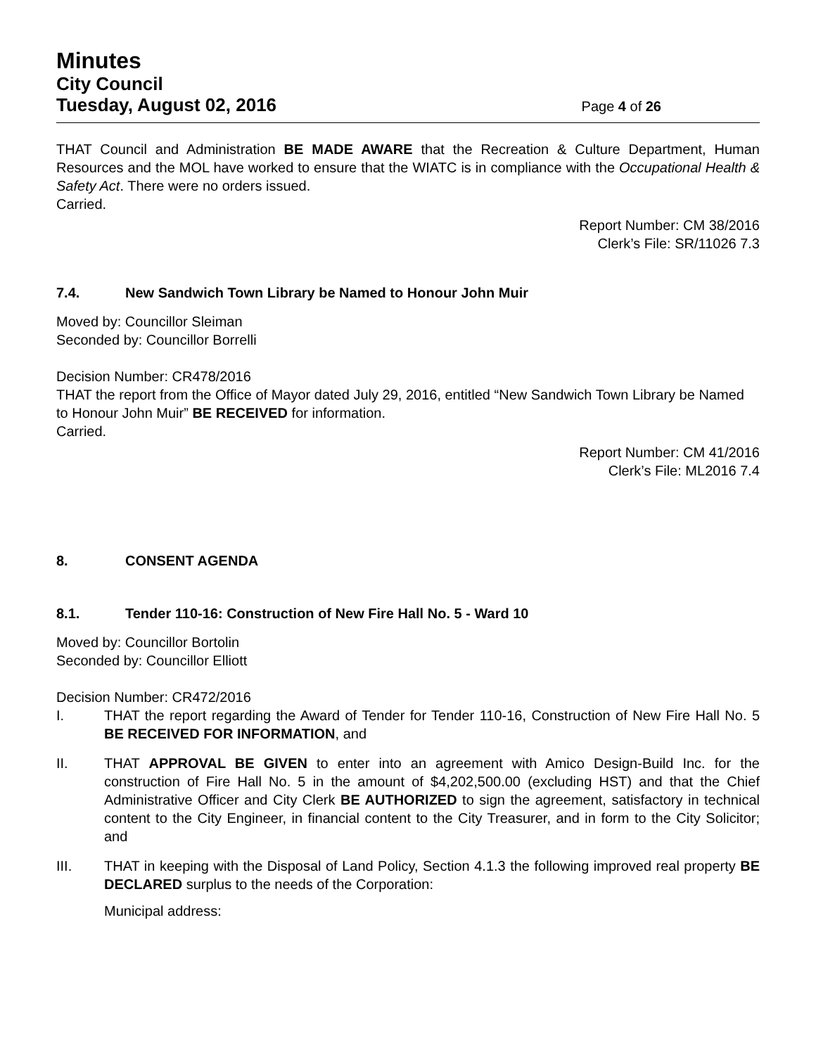Minutes
City Council
Tuesday, August 02, 2016 Page 4 of 26
THAT Council and Administration BE MADE AWARE that the Recreation & Culture Department, Human Resources and the MOL have worked to ensure that the WIATC is in compliance with the Occupational Health & Safety Act. There were no orders issued.
Carried.
Report Number: CM 38/2016
Clerk’s File: SR/11026 7.3
7.4. New Sandwich Town Library be Named to Honour John Muir
Moved by: Councillor Sleiman
Seconded by: Councillor Borrelli
Decision Number: CR478/2016
THAT the report from the Office of Mayor dated July 29, 2016, entitled “New Sandwich Town Library be Named to Honour John Muir” BE RECEIVED for information.
Carried.
Report Number: CM 41/2016
Clerk’s File: ML2016 7.4
8. CONSENT AGENDA
8.1. Tender 110-16: Construction of New Fire Hall No. 5 - Ward 10
Moved by: Councillor Bortolin
Seconded by: Councillor Elliott
Decision Number: CR472/2016
I. THAT the report regarding the Award of Tender for Tender 110-16, Construction of New Fire Hall No. 5 BE RECEIVED FOR INFORMATION, and
II. THAT APPROVAL BE GIVEN to enter into an agreement with Amico Design-Build Inc. for the construction of Fire Hall No. 5 in the amount of $4,202,500.00 (excluding HST) and that the Chief Administrative Officer and City Clerk BE AUTHORIZED to sign the agreement, satisfactory in technical content to the City Engineer, in financial content to the City Treasurer, and in form to the City Solicitor; and
III. THAT in keeping with the Disposal of Land Policy, Section 4.1.3 the following improved real property BE DECLARED surplus to the needs of the Corporation:
Municipal address: